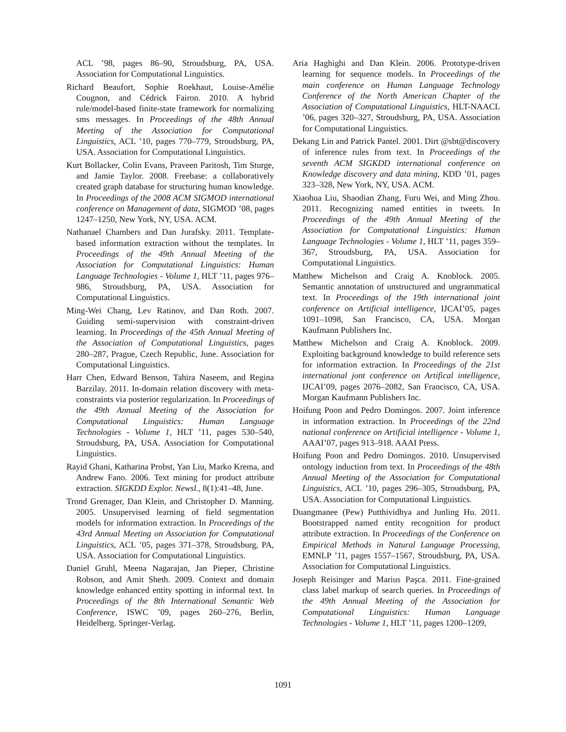ACL ’98, pages 86–90, Stroudsburg, PA, USA. Association for Computational Linguistics.
Richard Beaufort, Sophie Roekhaut, Louise-Amélie Cougnon, and Cédrick Fairon. 2010. A hybrid rule/model-based finite-state framework for normalizing sms messages. In Proceedings of the 48th Annual Meeting of the Association for Computational Linguistics, ACL ’10, pages 770–779, Stroudsburg, PA, USA. Association for Computational Linguistics.
Kurt Bollacker, Colin Evans, Praveen Paritosh, Tim Sturge, and Jamie Taylor. 2008. Freebase: a collaboratively created graph database for structuring human knowledge. In Proceedings of the 2008 ACM SIGMOD international conference on Management of data, SIGMOD ’08, pages 1247–1250, New York, NY, USA. ACM.
Nathanael Chambers and Dan Jurafsky. 2011. Template-based information extraction without the templates. In Proceedings of the 49th Annual Meeting of the Association for Computational Linguistics: Human Language Technologies - Volume 1, HLT ’11, pages 976–986, Stroudsburg, PA, USA. Association for Computational Linguistics.
Ming-Wei Chang, Lev Ratinov, and Dan Roth. 2007. Guiding semi-supervision with constraint-driven learning. In Proceedings of the 45th Annual Meeting of the Association of Computational Linguistics, pages 280–287, Prague, Czech Republic, June. Association for Computational Linguistics.
Harr Chen, Edward Benson, Tahira Naseem, and Regina Barzilay. 2011. In-domain relation discovery with meta-constraints via posterior regularization. In Proceedings of the 49th Annual Meeting of the Association for Computational Linguistics: Human Language Technologies - Volume 1, HLT ’11, pages 530–540, Stroudsburg, PA, USA. Association for Computational Linguistics.
Rayid Ghani, Katharina Probst, Yan Liu, Marko Krema, and Andrew Fano. 2006. Text mining for product attribute extraction. SIGKDD Explor. Newsl., 8(1):41–48, June.
Trond Grenager, Dan Klein, and Christopher D. Manning. 2005. Unsupervised learning of field segmentation models for information extraction. In Proceedings of the 43rd Annual Meeting on Association for Computational Linguistics, ACL ’05, pages 371–378, Stroudsburg, PA, USA. Association for Computational Linguistics.
Daniel Gruhl, Meena Nagarajan, Jan Pieper, Christine Robson, and Amit Sheth. 2009. Context and domain knowledge enhanced entity spotting in informal text. In Proceedings of the 8th International Semantic Web Conference, ISWC ’09, pages 260–276, Berlin, Heidelberg. Springer-Verlag.
Aria Haghighi and Dan Klein. 2006. Prototype-driven learning for sequence models. In Proceedings of the main conference on Human Language Technology Conference of the North American Chapter of the Association of Computational Linguistics, HLT-NAACL ’06, pages 320–327, Stroudsburg, PA, USA. Association for Computational Linguistics.
Dekang Lin and Patrick Pantel. 2001. Dirt @sbt@discovery of inference rules from text. In Proceedings of the seventh ACM SIGKDD international conference on Knowledge discovery and data mining, KDD ’01, pages 323–328, New York, NY, USA. ACM.
Xiaohua Liu, Shaodian Zhang, Furu Wei, and Ming Zhou. 2011. Recognizing named entities in tweets. In Proceedings of the 49th Annual Meeting of the Association for Computational Linguistics: Human Language Technologies - Volume 1, HLT ’11, pages 359–367, Stroudsburg, PA, USA. Association for Computational Linguistics.
Matthew Michelson and Craig A. Knoblock. 2005. Semantic annotation of unstructured and ungrammatical text. In Proceedings of the 19th international joint conference on Artificial intelligence, IJCAI’05, pages 1091–1098, San Francisco, CA, USA. Morgan Kaufmann Publishers Inc.
Matthew Michelson and Craig A. Knoblock. 2009. Exploiting background knowledge to build reference sets for information extraction. In Proceedings of the 21st international jont conference on Artifical intelligence, IJCAI’09, pages 2076–2082, San Francisco, CA, USA. Morgan Kaufmann Publishers Inc.
Hoifung Poon and Pedro Domingos. 2007. Joint inference in information extraction. In Proceedings of the 22nd national conference on Artificial intelligence - Volume 1, AAAI’07, pages 913–918. AAAI Press.
Hoifung Poon and Pedro Domingos. 2010. Unsupervised ontology induction from text. In Proceedings of the 48th Annual Meeting of the Association for Computational Linguistics, ACL ’10, pages 296–305, Stroudsburg, PA, USA. Association for Computational Linguistics.
Duangmanee (Pew) Putthividhya and Junling Hu. 2011. Bootstrapped named entity recognition for product attribute extraction. In Proceedings of the Conference on Empirical Methods in Natural Language Processing, EMNLP ’11, pages 1557–1567, Stroudsburg, PA, USA. Association for Computational Linguistics.
Joseph Reisinger and Marius Paşca. 2011. Fine-grained class label markup of search queries. In Proceedings of the 49th Annual Meeting of the Association for Computational Linguistics: Human Language Technologies - Volume 1, HLT ’11, pages 1200–1209,
1091